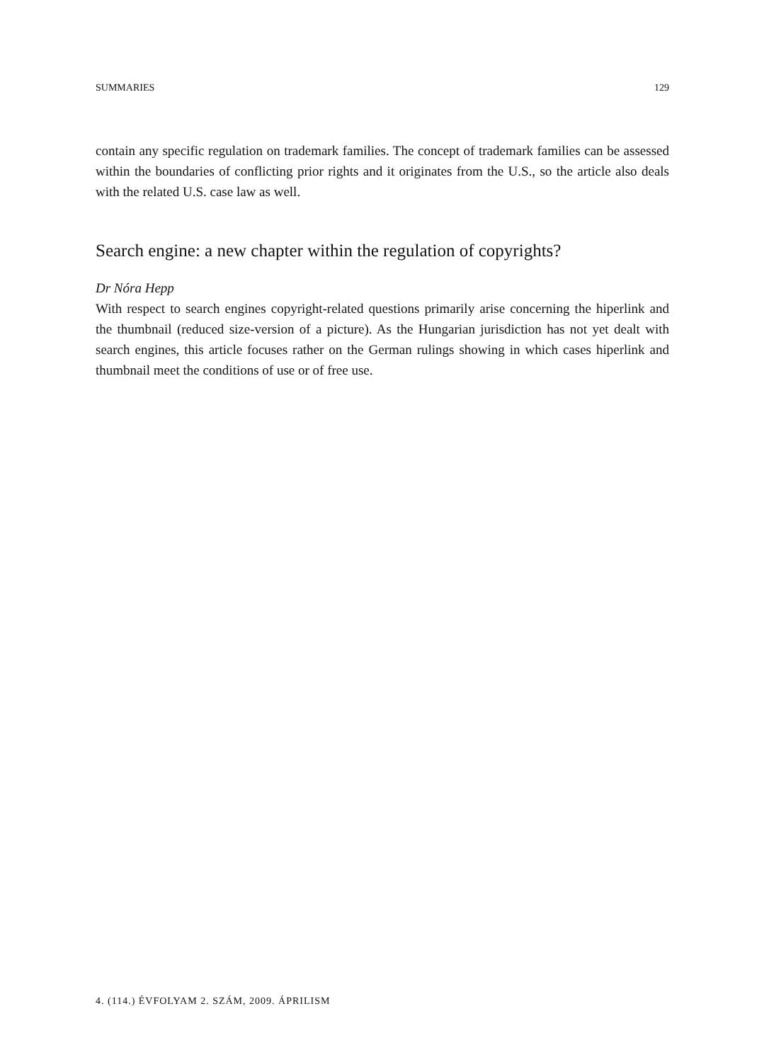SUMMARIES 129
contain any specific regulation on trademark families. The concept of trademark families can be assessed within the boundaries of conflicting prior rights and it originates from the U.S., so the article also deals with the related U.S. case law as well.
Search engine: a new chapter within the regulation of copyrights?
Dr Nóra Hepp
With respect to search engines copyright-related questions primarily arise concerning the hiperlink and the thumbnail (reduced size-version of a picture). As the Hungarian jurisdiction has not yet dealt with search engines, this article focuses rather on the German rulings showing in which cases hiperlink and thumbnail meet the conditions of use or of free use.
4. (114.) ÉVFOLYAM 2. SZÁM, 2009. ÁPRILISM